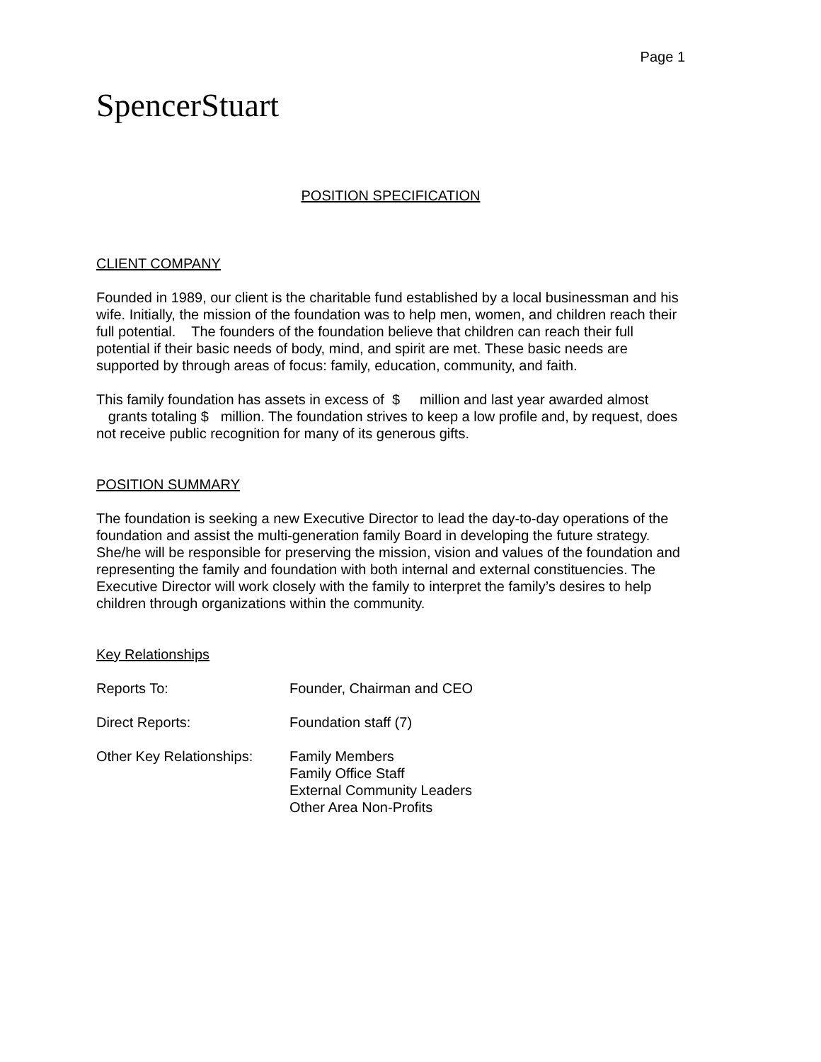Page 1
SpencerStuart
POSITION SPECIFICATION
CLIENT COMPANY
Founded in 1989, our client is the charitable fund established by a local businessman and his wife. Initially, the mission of the foundation was to help men, women, and children reach their full potential. The founders of the foundation believe that children can reach their full potential if their basic needs of body, mind, and spirit are met. These basic needs are supported by through areas of focus: family, education, community, and faith.
This family foundation has assets in excess of $ million and last year awarded almost grants totaling $ million. The foundation strives to keep a low profile and, by request, does not receive public recognition for many of its generous gifts.
POSITION SUMMARY
The foundation is seeking a new Executive Director to lead the day-to-day operations of the foundation and assist the multi-generation family Board in developing the future strategy. She/he will be responsible for preserving the mission, vision and values of the foundation and representing the family and foundation with both internal and external constituencies. The Executive Director will work closely with the family to interpret the family’s desires to help children through organizations within the community.
Key Relationships
Reports To: Founder, Chairman and CEO
Direct Reports: Foundation staff (7)
Other Key Relationships:
Family Members
Family Office Staff
External Community Leaders
Other Area Non-Profits